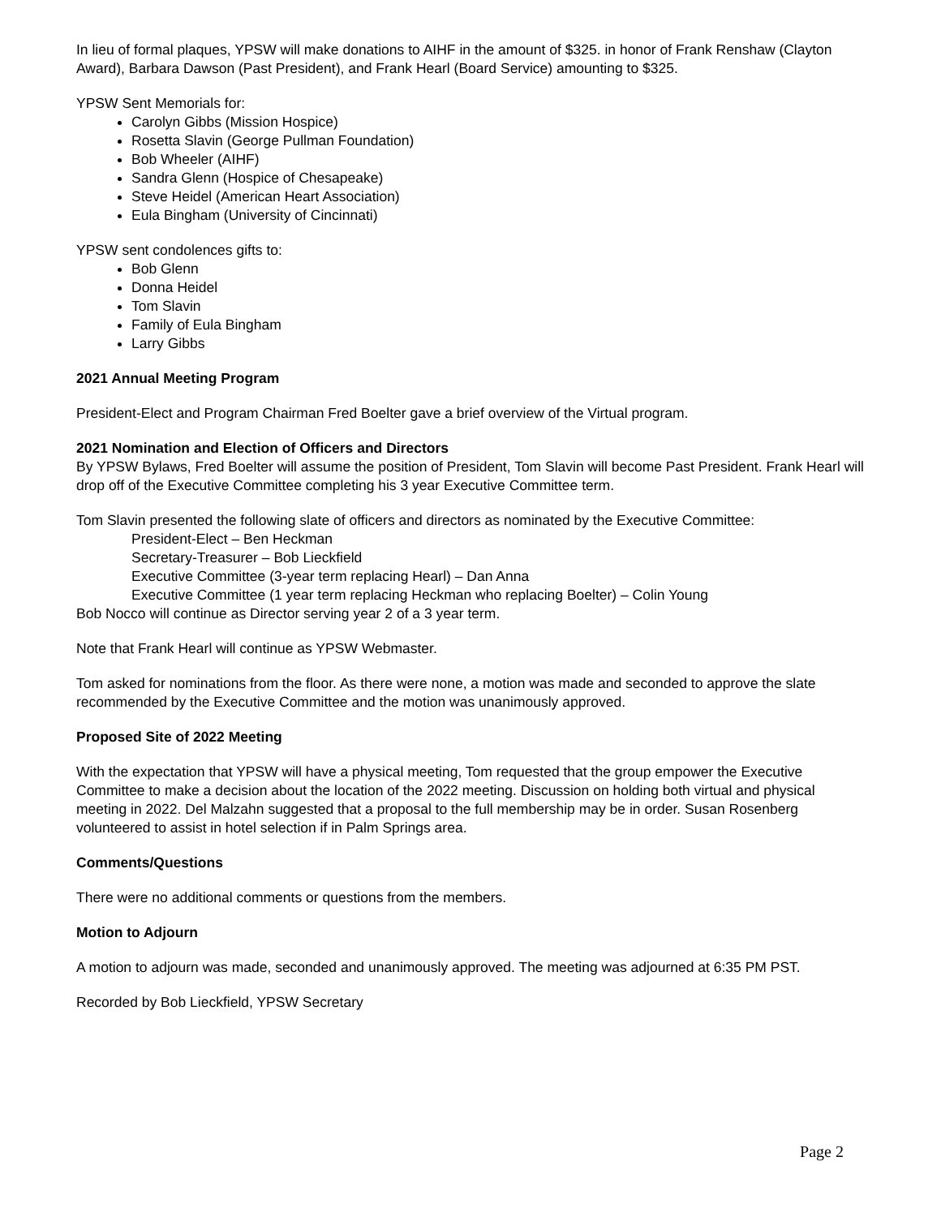In lieu of formal plaques, YPSW will make donations to AIHF in the amount of $325. in honor of Frank Renshaw (Clayton Award), Barbara Dawson (Past President), and Frank Hearl (Board Service) amounting to $325.
YPSW Sent Memorials for:
Carolyn Gibbs (Mission Hospice)
Rosetta Slavin (George Pullman Foundation)
Bob Wheeler (AIHF)
Sandra Glenn (Hospice of Chesapeake)
Steve Heidel (American Heart Association)
Eula Bingham (University of Cincinnati)
YPSW sent condolences gifts to:
Bob Glenn
Donna Heidel
Tom Slavin
Family of Eula Bingham
Larry Gibbs
2021 Annual Meeting Program
President-Elect and Program Chairman Fred Boelter gave a brief overview of the Virtual program.
2021 Nomination and Election of Officers and Directors
By YPSW Bylaws, Fred Boelter will assume the position of President, Tom Slavin will become Past President. Frank Hearl will drop off of the Executive Committee completing his 3 year Executive Committee term.
Tom Slavin presented the following slate of officers and directors as nominated by the Executive Committee:
President-Elect – Ben Heckman
Secretary-Treasurer – Bob Lieckfield
Executive Committee (3-year term replacing Hearl) – Dan Anna
Executive Committee (1 year term replacing Heckman who replacing Boelter) – Colin Young
Bob Nocco will continue as Director serving year 2 of a 3 year term.
Note that Frank Hearl will continue as YPSW Webmaster.
Tom asked for nominations from the floor. As there were none, a motion was made and seconded to approve the slate recommended by the Executive Committee and the motion was unanimously approved.
Proposed Site of 2022 Meeting
With the expectation that YPSW will have a physical meeting, Tom requested that the group empower the Executive Committee to make a decision about the location of the 2022 meeting. Discussion on holding both virtual and physical meeting in 2022. Del Malzahn suggested that a proposal to the full membership may be in order. Susan Rosenberg volunteered to assist in hotel selection if in Palm Springs area.
Comments/Questions
There were no additional comments or questions from the members.
Motion to Adjourn
A motion to adjourn was made, seconded and unanimously approved. The meeting was adjourned at 6:35 PM PST.
Recorded by Bob Lieckfield, YPSW Secretary
Page 2